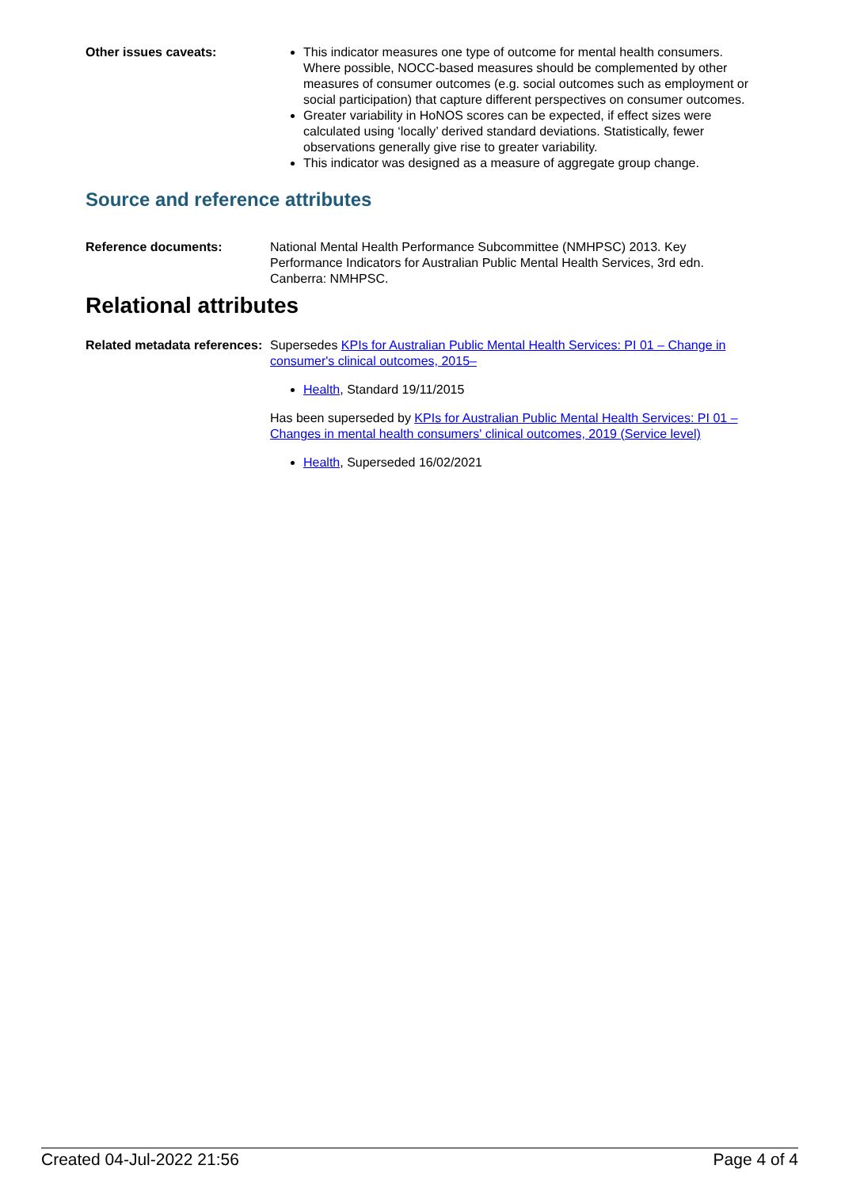Other issues caveats: This indicator measures one type of outcome for mental health consumers. Where possible, NOCC-based measures should be complemented by other measures of consumer outcomes (e.g. social outcomes such as employment or social participation) that capture different perspectives on consumer outcomes.
Greater variability in HoNOS scores can be expected, if effect sizes were calculated using ‘locally’ derived standard deviations. Statistically, fewer observations generally give rise to greater variability.
This indicator was designed as a measure of aggregate group change.
Source and reference attributes
Reference documents: National Mental Health Performance Subcommittee (NMHPSC) 2013. Key Performance Indicators for Australian Public Mental Health Services, 3rd edn. Canberra: NMHPSC.
Relational attributes
Related metadata references:
Supersedes KPIs for Australian Public Mental Health Services: PI 01 – Change in consumer's clinical outcomes, 2015–
Health, Standard 19/11/2015
Has been superseded by KPIs for Australian Public Mental Health Services: PI 01 – Changes in mental health consumers' clinical outcomes, 2019 (Service level)
Health, Superseded 16/02/2021
Created 04-Jul-2022 21:56 Page 4 of 4